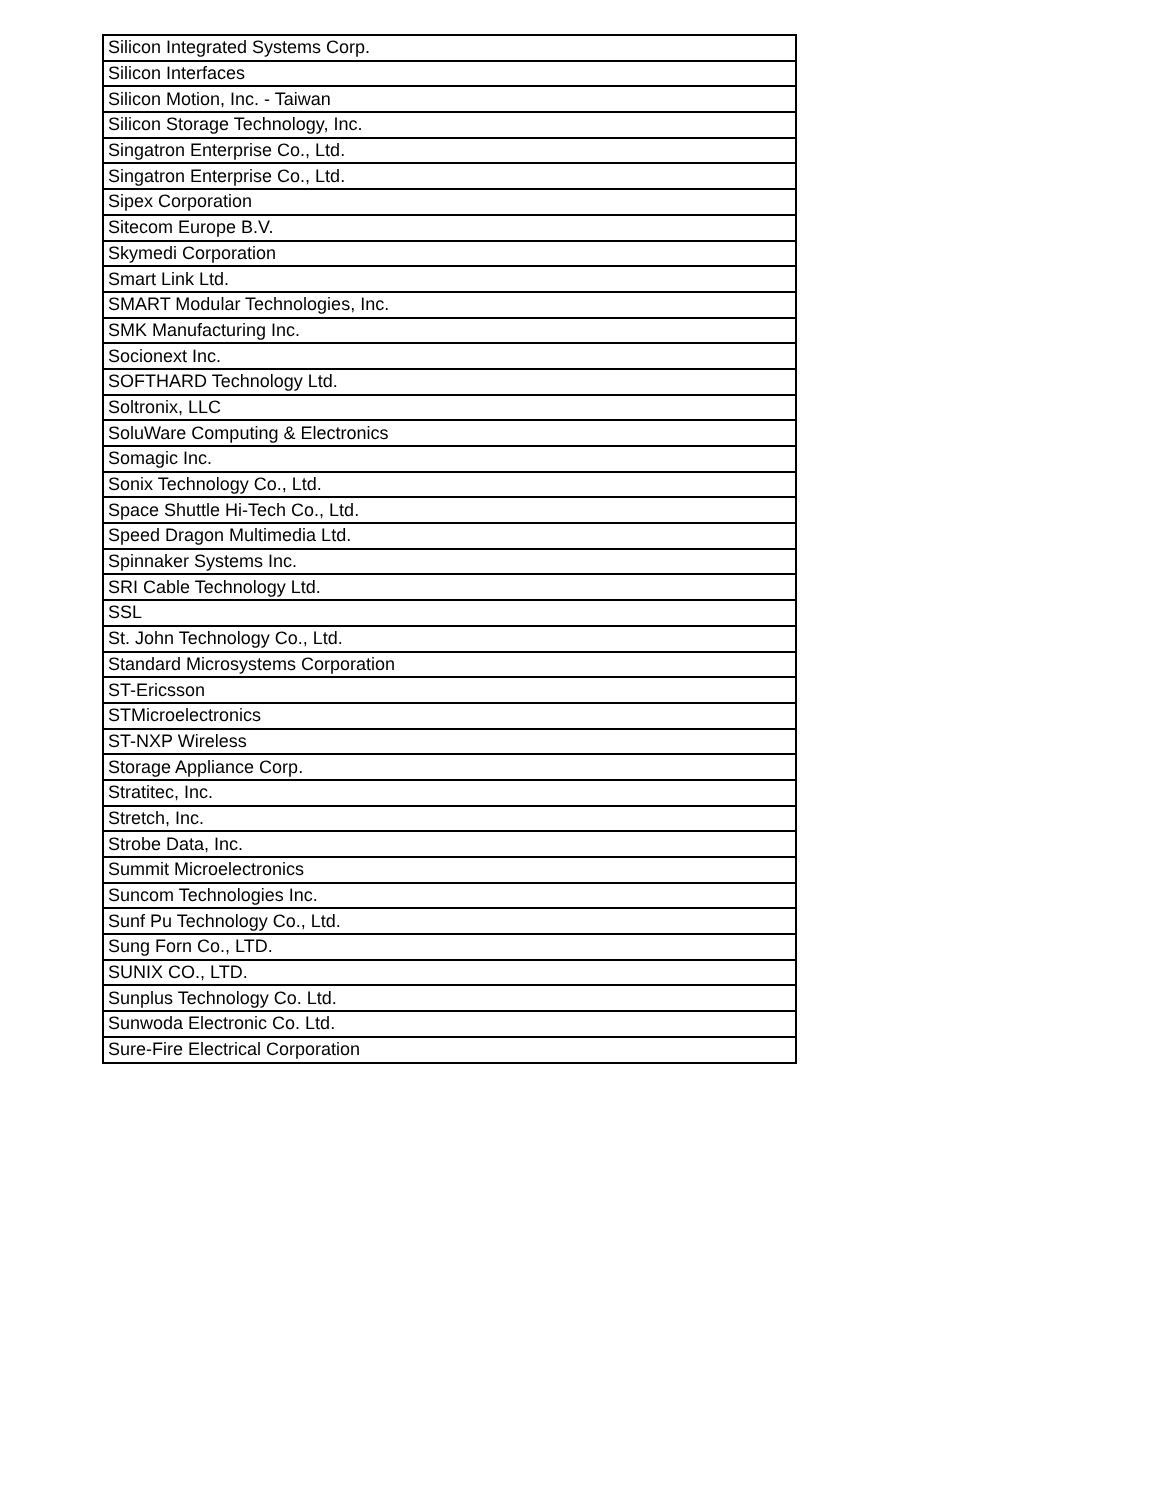| Silicon Integrated Systems Corp. |
| Silicon Interfaces |
| Silicon Motion, Inc. - Taiwan |
| Silicon Storage Technology, Inc. |
| Singatron Enterprise Co., Ltd. |
| Singatron Enterprise Co., Ltd. |
| Sipex Corporation |
| Sitecom Europe B.V. |
| Skymedi Corporation |
| Smart Link Ltd. |
| SMART Modular Technologies, Inc. |
| SMK Manufacturing Inc. |
| Socionext Inc. |
| SOFTHARD Technology Ltd. |
| Soltronix, LLC |
| SoluWare Computing & Electronics |
| Somagic Inc. |
| Sonix Technology Co., Ltd. |
| Space Shuttle Hi-Tech Co., Ltd. |
| Speed Dragon Multimedia Ltd. |
| Spinnaker Systems Inc. |
| SRI Cable Technology Ltd. |
| SSL |
| St. John Technology Co., Ltd. |
| Standard Microsystems Corporation |
| ST-Ericsson |
| STMicroelectronics |
| ST-NXP Wireless |
| Storage Appliance Corp. |
| Stratitec, Inc. |
| Stretch, Inc. |
| Strobe Data, Inc. |
| Summit Microelectronics |
| Suncom Technologies Inc. |
| Sunf Pu Technology Co., Ltd. |
| Sung Forn Co., LTD. |
| SUNIX CO., LTD. |
| Sunplus Technology Co. Ltd. |
| Sunwoda Electronic Co. Ltd. |
| Sure-Fire Electrical Corporation |